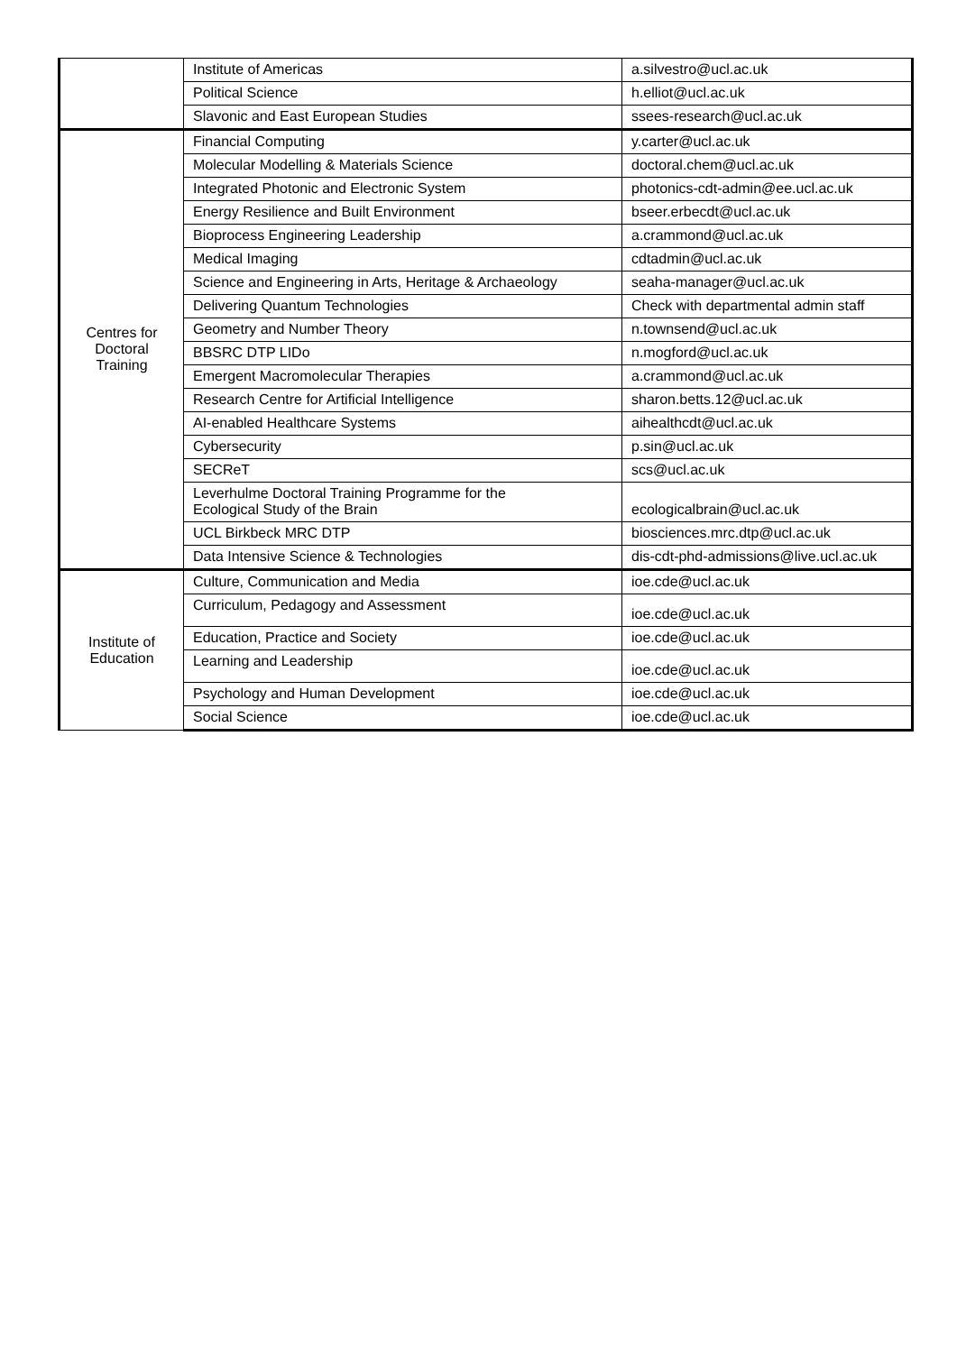| | Institute of Americas | a.silvestro@ucl.ac.uk |
| | Political Science | h.elliot@ucl.ac.uk |
| | Slavonic and East European Studies | ssees-research@ucl.ac.uk |
| Centres for Doctoral Training | Financial Computing | y.carter@ucl.ac.uk |
| | Molecular Modelling & Materials Science | doctoral.chem@ucl.ac.uk |
| | Integrated Photonic and Electronic System | photonics-cdt-admin@ee.ucl.ac.uk |
| | Energy Resilience and Built Environment | bseer.erbecdt@ucl.ac.uk |
| | Bioprocess Engineering Leadership | a.crammond@ucl.ac.uk |
| | Medical Imaging | cdtadmin@ucl.ac.uk |
| | Science and Engineering in Arts, Heritage & Archaeology | seaha-manager@ucl.ac.uk |
| | Delivering Quantum Technologies | Check with departmental admin staff |
| | Geometry and Number Theory | n.townsend@ucl.ac.uk |
| | BBSRC DTP LIDo | n.mogford@ucl.ac.uk |
| | Emergent Macromolecular Therapies | a.crammond@ucl.ac.uk |
| | Research Centre for Artificial Intelligence | sharon.betts.12@ucl.ac.uk |
| | AI-enabled Healthcare Systems | aihealthcdt@ucl.ac.uk |
| | Cybersecurity | p.sin@ucl.ac.uk |
| | SECReT | scs@ucl.ac.uk |
| | Leverhulme Doctoral Training Programme for the Ecological Study of the Brain | ecologicalbrain@ucl.ac.uk |
| | UCL Birkbeck MRC DTP | biosciences.mrc.dtp@ucl.ac.uk |
| | Data Intensive Science & Technologies | dis-cdt-phd-admissions@live.ucl.ac.uk |
| Institute of Education | Culture, Communication and Media | ioe.cde@ucl.ac.uk |
| | Curriculum, Pedagogy and Assessment | ioe.cde@ucl.ac.uk |
| | Education, Practice and Society | ioe.cde@ucl.ac.uk |
| | Learning and Leadership | ioe.cde@ucl.ac.uk |
| | Psychology and Human Development | ioe.cde@ucl.ac.uk |
| | Social Science | ioe.cde@ucl.ac.uk |